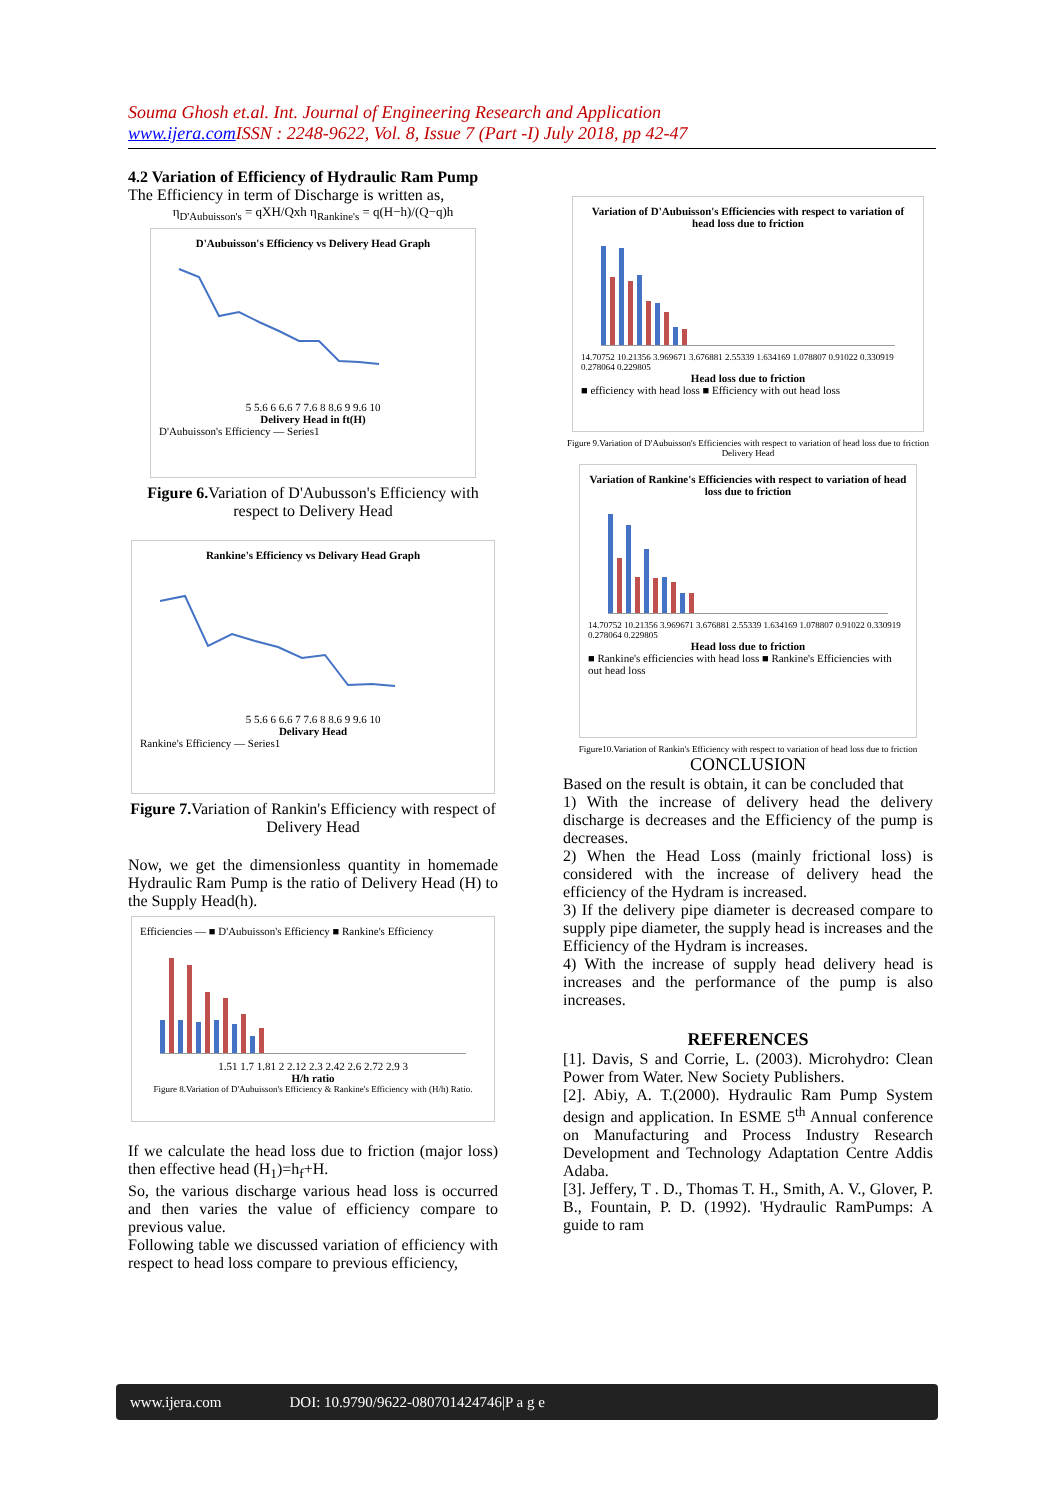Souma Ghosh et.al. Int. Journal of Engineering Research and Application
www.ijera.com ISSN : 2248-9622, Vol. 8, Issue 7 (Part -I) July 2018, pp 42-47
4.2 Variation of Efficiency of Hydraulic Ram Pump
The Efficiency in term of Discharge is written as,
η<sub>D'Aubuisson's</sub> = qXH/Qxh η<sub>Rankine's</sub> = q(H−h)/(Q−q)h
D'Aubuisson's Efficiency vs Delivery Head Graph
5 5.6 6 6.6 7 7.6 8 8.6 9 9.6 10
Delivery Head in ft(H)
D'Aubuisson's Efficiency — Series1
Figure 6. Variation of D'Aubusson's Efficiency with respect to Delivery Head
Rankine's Efficiency vs Delivary Head Graph
5 5.6 6 6.6 7 7.6 8 8.6 9 9.6 10
Delivary Head
Rankine's Efficiency — Series1
Figure 7. Variation of Rankin's Efficiency with respect of Delivery Head
Now, we get the dimensionless quantity in homemade Hydraulic Ram Pump is the ratio of Delivery Head (H) to the Supply Head(h).
Efficiencies — ■ D'Aubuisson's Efficiency ■ Rankine's Efficiency
1.51 1.7 1.81 2 2.12 2.3 2.42 2.6 2.72 2.9 3
H/h ratio
Figure 8.Variation of D'Aubuisson's Efficiency & Rankine's Efficiency with (H/h) Ratio.
If we calculate the head loss due to friction (major loss) then effective head (H<sub>1</sub>)=h<sub>f</sub>+H.
So, the various discharge various head loss is occurred and then varies the value of efficiency compare to previous value.
Following table we discussed variation of efficiency with respect to head loss compare to previous efficiency,
Variation of D'Aubuisson's Efficiencies with respect to variation of head loss due to friction
14.70752 10.21356 3.969671 3.676881 2.55339 1.634169 1.078807 0.91022 0.330919 0.278064 0.229805
Head loss due to friction
■ efficiency with head loss ■ Efficiency with out head loss
Figure 9.Variation of D'Aubuisson's Efficiencies with respect to variation of head loss due to friction Delivery Head
Variation of Rankine's Efficiencies with respect to variation of head loss due to friction
14.70752 10.21356 3.969671 3.676881 2.55339 1.634169 1.078807 0.91022 0.330919 0.278064 0.229805
Head loss due to friction
■ Rankine's efficiencies with head loss ■ Rankine's Efficiencies with out head loss
Figure10.Variation of Rankin's Efficiency with respect to variation of head loss due to friction
CONCLUSION
Based on the result is obtain, it can be concluded that
1) With the increase of delivery head the delivery discharge is decreases and the Efficiency of the pump is decreases.
2) When the Head Loss (mainly frictional loss) is considered with the increase of delivery head the efficiency of the Hydram is increased.
3) If the delivery pipe diameter is decreased compare to supply pipe diameter, the supply head is increases and the Efficiency of the Hydram is increases.
4) With the increase of supply head delivery head is increases and the performance of the pump is also increases.
REFERENCES
[1]. Davis, S and Corrie, L. (2003). Microhydro: Clean Power from Water. New Society Publishers.
[2]. Abiy, A. T.(2000). Hydraulic Ram Pump System design and application. In ESME 5<sup>th</sup> Annual conference on Manufacturing and Process Industry Research Development and Technology Adaptation Centre Addis Adaba.
[3]. Jeffery, T . D., Thomas T. H., Smith, A. V., Glover, P. B., Fountain, P. D. (1992). 'Hydraulic RamPumps: A guide to ram
www.ijera.com DOI: 10.9790/9622-080701424746|P a g e